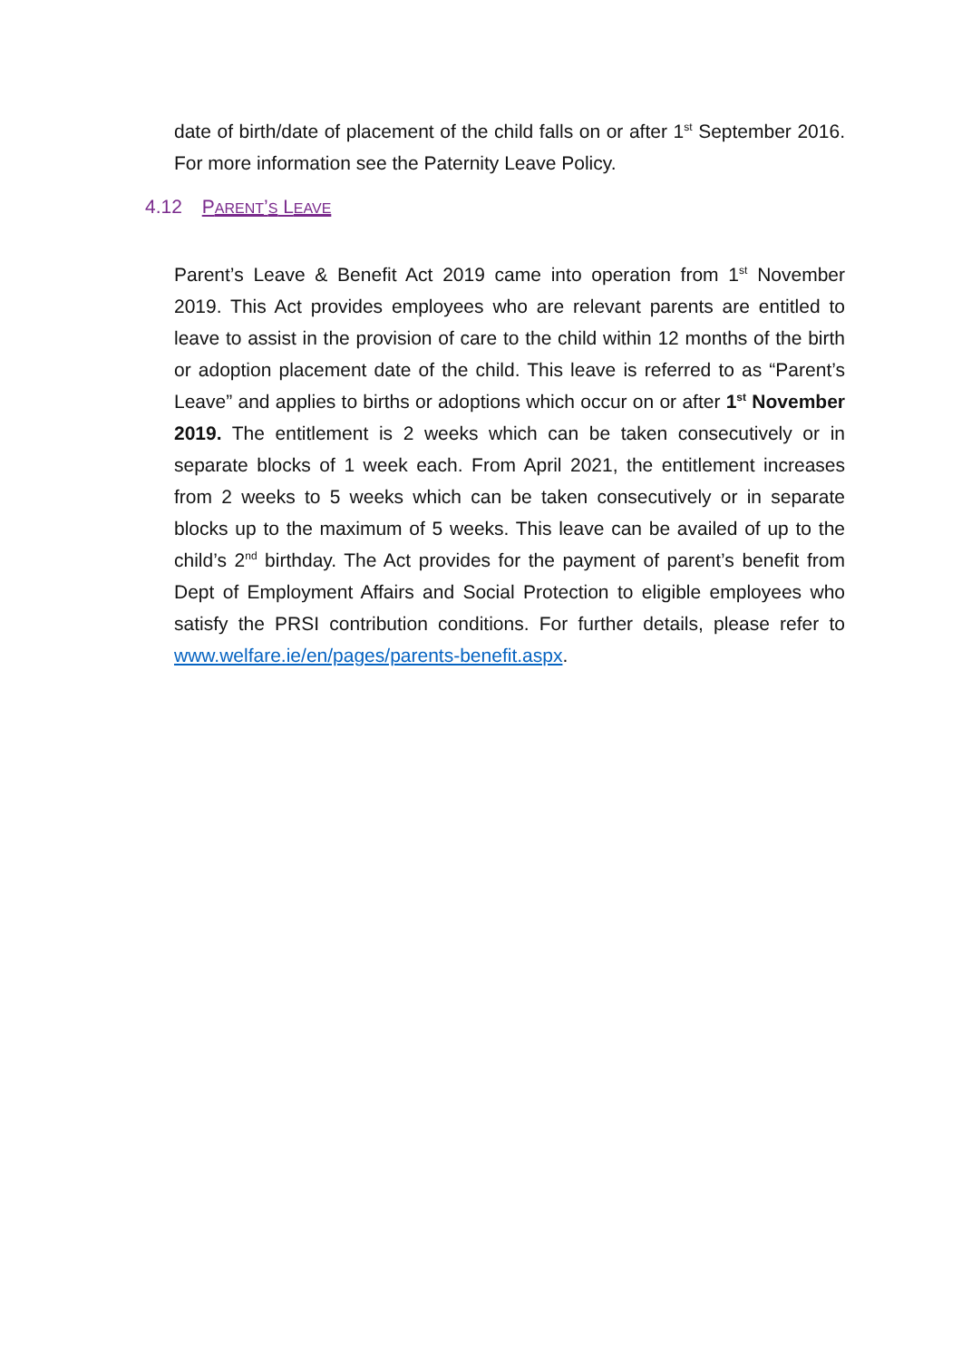date of birth/date of placement of the child falls on or after 1<sup>st</sup> September 2016. For more information see the Paternity Leave Policy.
4.12 P ARENT’ S L EAVE
Parent’s Leave & Benefit Act 2019 came into operation from 1<sup>st</sup> November 2019. This Act provides employees who are relevant parents are entitled to leave to assist in the provision of care to the child within 12 months of the birth or adoption placement date of the child. This leave is referred to as “Parent’s Leave” and applies to births or adoptions which occur on or after 1<sup>st</sup> November 2019. The entitlement is 2 weeks which can be taken consecutively or in separate blocks of 1 week each. From April 2021, the entitlement increases from 2 weeks to 5 weeks which can be taken consecutively or in separate blocks up to the maximum of 5 weeks. This leave can be availed of up to the child’s 2<sup>nd</sup> birthday. The Act provides for the payment of parent’s benefit from Dept of Employment Affairs and Social Protection to eligible employees who satisfy the PRSI contribution conditions. For further details, please refer to www.welfare.ie/en/pages/parents-benefit.aspx.